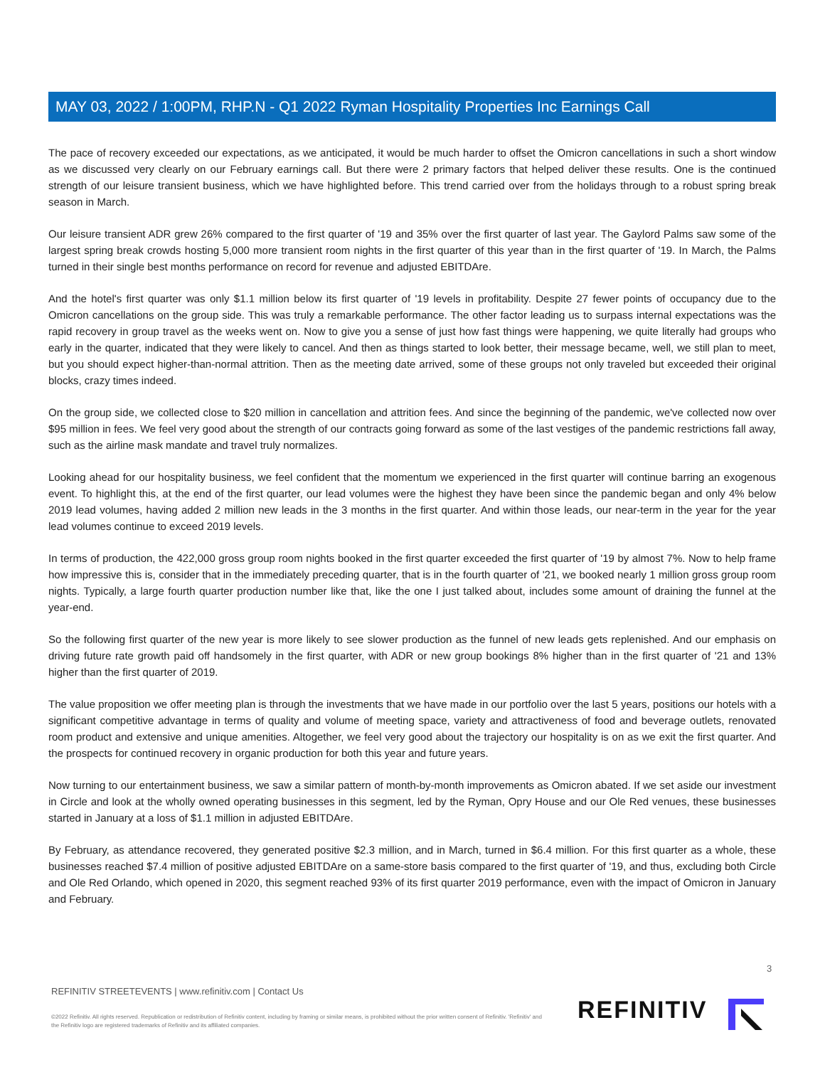MAY 03, 2022 / 1:00PM, RHP.N - Q1 2022 Ryman Hospitality Properties Inc Earnings Call
The pace of recovery exceeded our expectations, as we anticipated, it would be much harder to offset the Omicron cancellations in such a short window as we discussed very clearly on our February earnings call. But there were 2 primary factors that helped deliver these results. One is the continued strength of our leisure transient business, which we have highlighted before. This trend carried over from the holidays through to a robust spring break season in March.
Our leisure transient ADR grew 26% compared to the first quarter of '19 and 35% over the first quarter of last year. The Gaylord Palms saw some of the largest spring break crowds hosting 5,000 more transient room nights in the first quarter of this year than in the first quarter of '19. In March, the Palms turned in their single best months performance on record for revenue and adjusted EBITDAre.
And the hotel's first quarter was only $1.1 million below its first quarter of '19 levels in profitability. Despite 27 fewer points of occupancy due to the Omicron cancellations on the group side. This was truly a remarkable performance. The other factor leading us to surpass internal expectations was the rapid recovery in group travel as the weeks went on. Now to give you a sense of just how fast things were happening, we quite literally had groups who early in the quarter, indicated that they were likely to cancel. And then as things started to look better, their message became, well, we still plan to meet, but you should expect higher-than-normal attrition. Then as the meeting date arrived, some of these groups not only traveled but exceeded their original blocks, crazy times indeed.
On the group side, we collected close to $20 million in cancellation and attrition fees. And since the beginning of the pandemic, we've collected now over $95 million in fees. We feel very good about the strength of our contracts going forward as some of the last vestiges of the pandemic restrictions fall away, such as the airline mask mandate and travel truly normalizes.
Looking ahead for our hospitality business, we feel confident that the momentum we experienced in the first quarter will continue barring an exogenous event. To highlight this, at the end of the first quarter, our lead volumes were the highest they have been since the pandemic began and only 4% below 2019 lead volumes, having added 2 million new leads in the 3 months in the first quarter. And within those leads, our near-term in the year for the year lead volumes continue to exceed 2019 levels.
In terms of production, the 422,000 gross group room nights booked in the first quarter exceeded the first quarter of '19 by almost 7%. Now to help frame how impressive this is, consider that in the immediately preceding quarter, that is in the fourth quarter of '21, we booked nearly 1 million gross group room nights. Typically, a large fourth quarter production number like that, like the one I just talked about, includes some amount of draining the funnel at the year-end.
So the following first quarter of the new year is more likely to see slower production as the funnel of new leads gets replenished. And our emphasis on driving future rate growth paid off handsomely in the first quarter, with ADR or new group bookings 8% higher than in the first quarter of '21 and 13% higher than the first quarter of 2019.
The value proposition we offer meeting plan is through the investments that we have made in our portfolio over the last 5 years, positions our hotels with a significant competitive advantage in terms of quality and volume of meeting space, variety and attractiveness of food and beverage outlets, renovated room product and extensive and unique amenities. Altogether, we feel very good about the trajectory our hospitality is on as we exit the first quarter. And the prospects for continued recovery in organic production for both this year and future years.
Now turning to our entertainment business, we saw a similar pattern of month-by-month improvements as Omicron abated. If we set aside our investment in Circle and look at the wholly owned operating businesses in this segment, led by the Ryman, Opry House and our Ole Red venues, these businesses started in January at a loss of $1.1 million in adjusted EBITDAre.
By February, as attendance recovered, they generated positive $2.3 million, and in March, turned in $6.4 million. For this first quarter as a whole, these businesses reached $7.4 million of positive adjusted EBITDAre on a same-store basis compared to the first quarter of '19, and thus, excluding both Circle and Ole Red Orlando, which opened in 2020, this segment reached 93% of its first quarter 2019 performance, even with the impact of Omicron in January and February.
3
REFINITIV STREETEVENTS | www.refinitiv.com | Contact Us
©2022 Refinitiv. All rights reserved. Republication or redistribution of Refinitiv content, including by framing or similar means, is prohibited without the prior written consent of Refinitiv. 'Refinitiv' and the Refinitiv logo are registered trademarks of Refinitiv and its affiliated companies.
REFINITIV